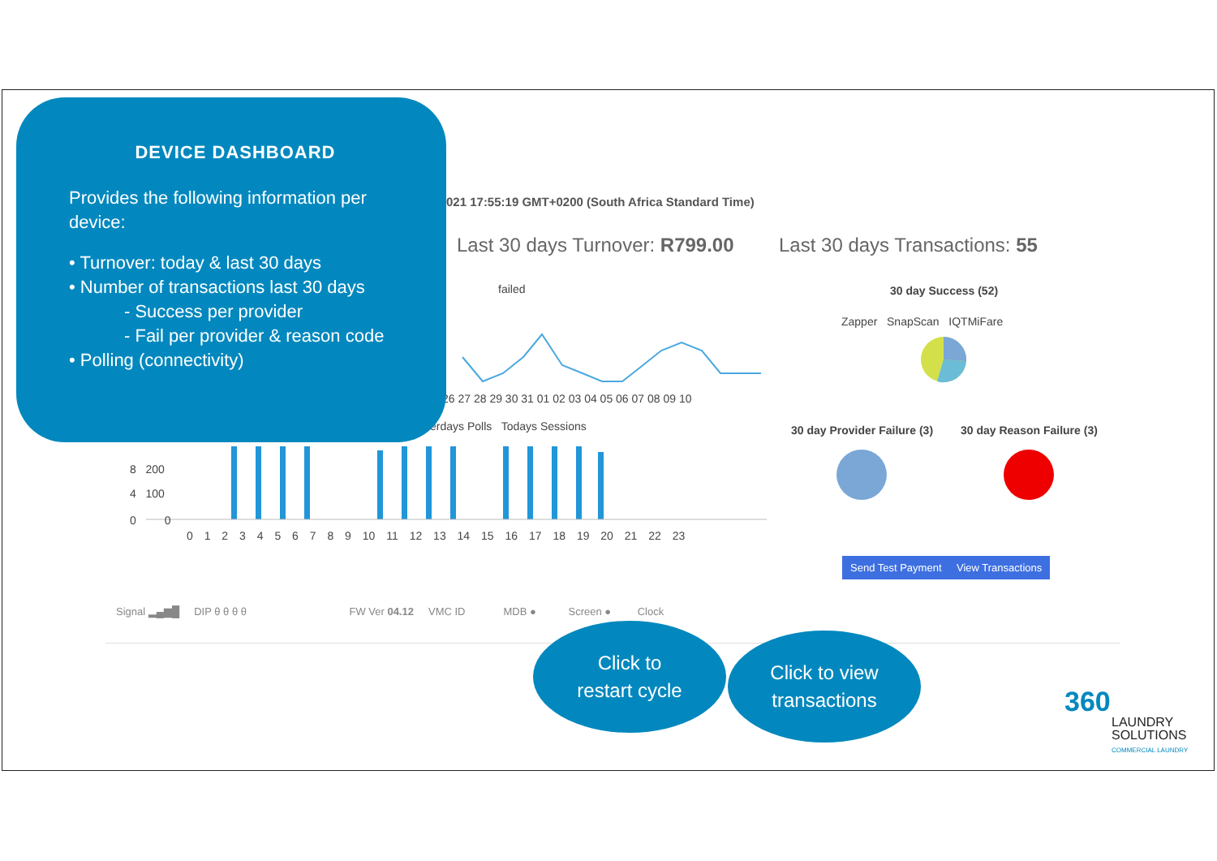DEVICE DASHBOARD
Provides the following information per device:
• Turnover: today & last 30 days
• Number of transactions last 30 days
- Success per provider
- Fail per provider & reason code
• Polling (connectivity)
021 17:55:19 GMT+0200 (South Africa Standard Time)
Last 30 days Turnover: R799.00 Last 30 days Transactions: 55
failed
26 27 28 29 30 31 01 02 03 04 05 06 07 08 09 10
erdays Polls Todays Sessions
30 day Success (52)
Zapper SnapScan IQTMiFare
30 day Provider Failure (3) 30 day Reason Failure (3)
8 200
4 100
0 0
0 1 2 3 4 5 6 7 8 9 10 11 12 13 14 15 16 17 18 19 20 21 22 23
Send Test Payment View Transactions
Signal ▂▄▆█ DIP θ θ θ θ FW Ver 04.12 VMC ID MDB ● Screen ● Clock
Click to
restart cycle
Click to view
transactions
360
LAUNDRY
SOLUTIONS
COMMERCIAL LAUNDRY